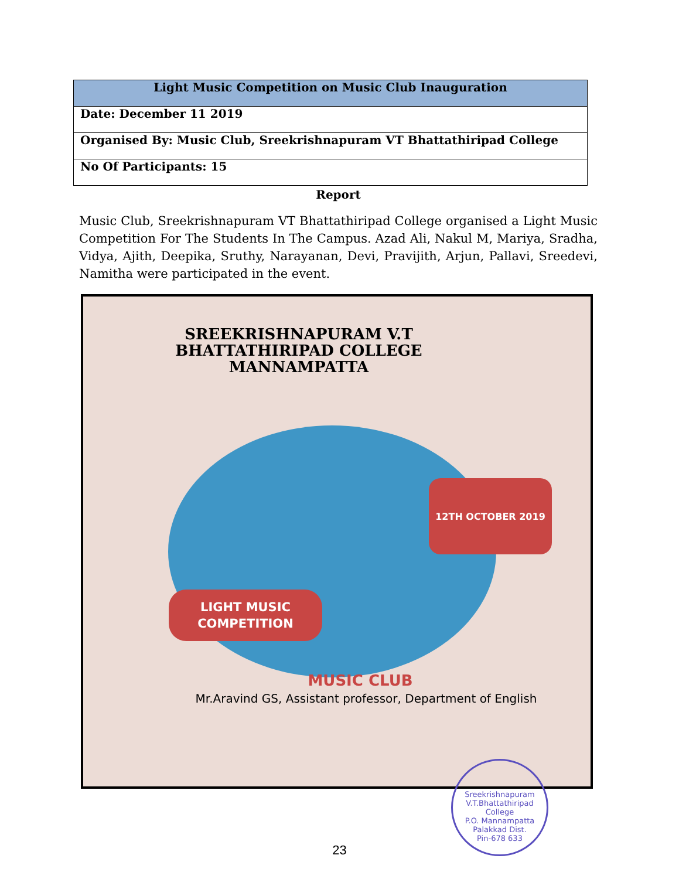| Light Music Competition on Music Club Inauguration |
| --- |
| Date: December 11 2019 |
| Organised By: Music Club, Sreekrishnapuram VT Bhattathiripad College |
| No Of Participants: 15 |
Report
Music Club, Sreekrishnapuram VT Bhattathiripad College organised a Light Music Competition For The Students In The Campus. Azad Ali, Nakul M, Mariya, Sradha, Vidya, Ajith, Deepika, Sruthy, Narayanan, Devi, Pravijith, Arjun, Pallavi, Sreedevi, Namitha were participated in the event.
SREEKRISHNAPURAM V.T
BHATTATHIRIPAD COLLEGE
MANNAMPATTA
12TH OCTOBER 2019
LIGHT MUSIC
COMPETITION
MUSIC CLUB
Mr.Aravind GS, Assistant professor, Department of English
Sreekrishnapuram V.T.Bhattathiripad College
P.O. Mannampatta
Palakkad Dist.
Pin-678 633
23